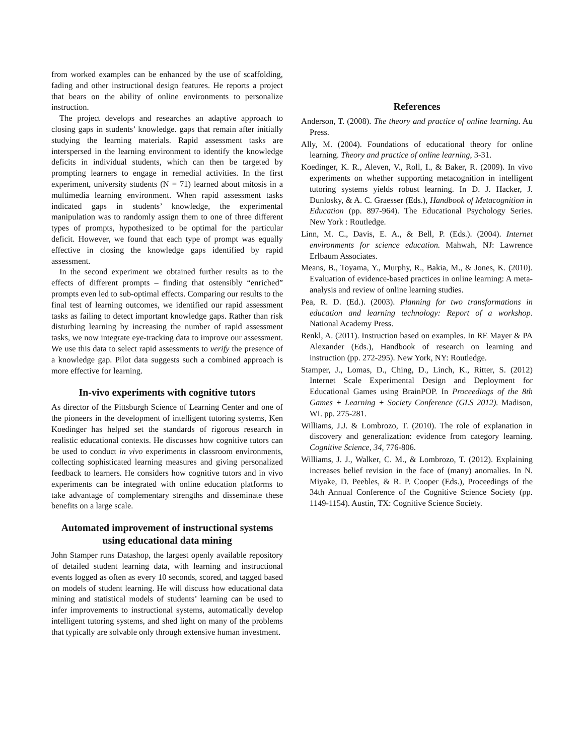from worked examples can be enhanced by the use of scaffolding, fading and other instructional design features. He reports a project that bears on the ability of online environments to personalize instruction.
The project develops and researches an adaptive approach to closing gaps in students’ knowledge. gaps that remain after initially studying the learning materials. Rapid assessment tasks are interspersed in the learning environment to identify the knowledge deficits in individual students, which can then be targeted by prompting learners to engage in remedial activities. In the first experiment, university students (N = 71) learned about mitosis in a multimedia learning environment. When rapid assessment tasks indicated gaps in students’ knowledge, the experimental manipulation was to randomly assign them to one of three different types of prompts, hypothesized to be optimal for the particular deficit. However, we found that each type of prompt was equally effective in closing the knowledge gaps identified by rapid assessment.
In the second experiment we obtained further results as to the effects of different prompts – finding that ostensibly “enriched” prompts even led to sub-optimal effects. Comparing our results to the final test of learning outcomes, we identified our rapid assessment tasks as failing to detect important knowledge gaps. Rather than risk disturbing learning by increasing the number of rapid assessment tasks, we now integrate eye-tracking data to improve our assessment. We use this data to select rapid assessments to verify the presence of a knowledge gap. Pilot data suggests such a combined approach is more effective for learning.
In-vivo experiments with cognitive tutors
As director of the Pittsburgh Science of Learning Center and one of the pioneers in the development of intelligent tutoring systems, Ken Koedinger has helped set the standards of rigorous research in realistic educational contexts. He discusses how cognitive tutors can be used to conduct in vivo experiments in classroom environments, collecting sophisticated learning measures and giving personalized feedback to learners. He considers how cognitive tutors and in vivo experiments can be integrated with online education platforms to take advantage of complementary strengths and disseminate these benefits on a large scale.
Automated improvement of instructional systems using educational data mining
John Stamper runs Datashop, the largest openly available repository of detailed student learning data, with learning and instructional events logged as often as every 10 seconds, scored, and tagged based on models of student learning. He will discuss how educational data mining and statistical models of students’ learning can be used to infer improvements to instructional systems, automatically develop intelligent tutoring systems, and shed light on many of the problems that typically are solvable only through extensive human investment.
References
Anderson, T. (2008). The theory and practice of online learning. Au Press.
Ally, M. (2004). Foundations of educational theory for online learning. Theory and practice of online learning, 3-31.
Koedinger, K. R., Aleven, V., Roll, I., & Baker, R. (2009). In vivo experiments on whether supporting metacognition in intelligent tutoring systems yields robust learning. In D. J. Hacker, J. Dunlosky, & A. C. Graesser (Eds.), Handbook of Metacognition in Education (pp. 897-964). The Educational Psychology Series. New York : Routledge.
Linn, M. C., Davis, E. A., & Bell, P. (Eds.). (2004). Internet environments for science education. Mahwah, NJ: Lawrence Erlbaum Associates.
Means, B., Toyama, Y., Murphy, R., Bakia, M., & Jones, K. (2010). Evaluation of evidence-based practices in online learning: A meta-analysis and review of online learning studies.
Pea, R. D. (Ed.). (2003). Planning for two transformations in education and learning technology: Report of a workshop. National Academy Press.
Renkl, A. (2011). Instruction based on examples. In RE Mayer & PA Alexander (Eds.), Handbook of research on learning and instruction (pp. 272-295). New York, NY: Routledge.
Stamper, J., Lomas, D., Ching, D., Linch, K., Ritter, S. (2012) Internet Scale Experimental Design and Deployment for Educational Games using BrainPOP. In Proceedings of the 8th Games + Learning + Society Conference (GLS 2012). Madison, WI. pp. 275-281.
Williams, J.J. & Lombrozo, T. (2010). The role of explanation in discovery and generalization: evidence from category learning. Cognitive Science, 34, 776-806.
Williams, J. J., Walker, C. M., & Lombrozo, T. (2012). Explaining increases belief revision in the face of (many) anomalies. In N. Miyake, D. Peebles, & R. P. Cooper (Eds.), Proceedings of the 34th Annual Conference of the Cognitive Science Society (pp. 1149-1154). Austin, TX: Cognitive Science Society.